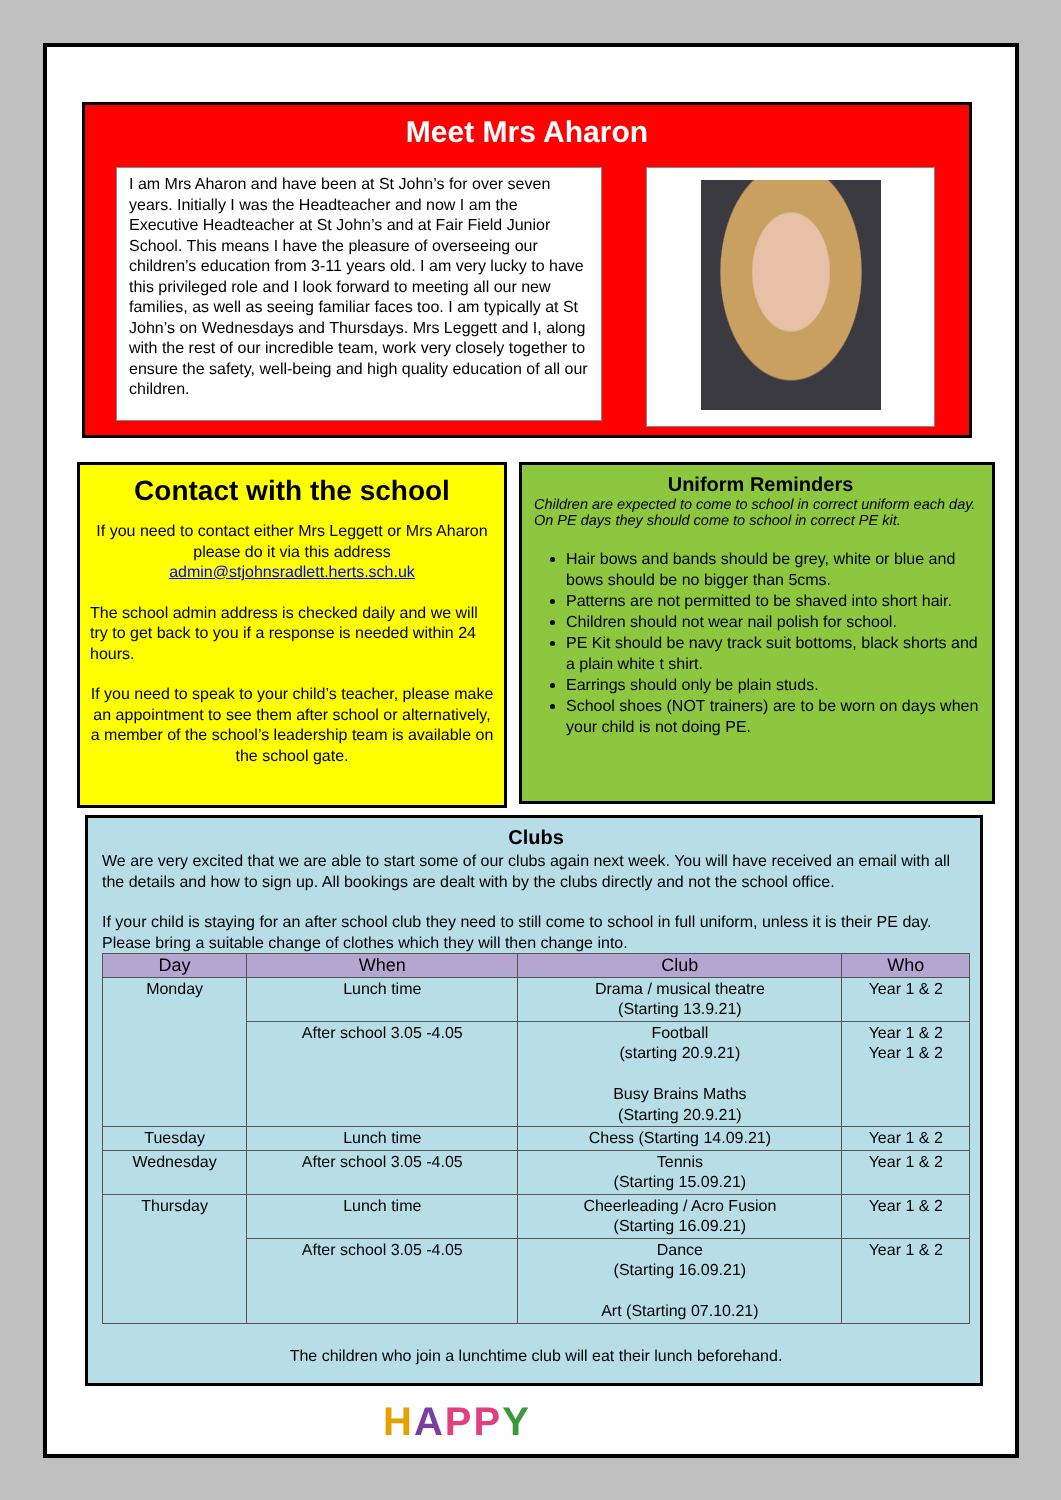Meet Mrs Aharon
I am Mrs Aharon and have been at St John’s for over seven years. Initially I was the Headteacher and now I am the Executive Headteacher at St John’s and at Fair Field Junior School. This means I have the pleasure of overseeing our children’s education from 3-11 years old. I am very lucky to have this privileged role and I look forward to meeting all our new families, as well as seeing familiar faces too. I am typically at St John’s on Wednesdays and Thursdays. Mrs Leggett and I, along with the rest of our incredible team, work very closely together to ensure the safety, well-being and high quality education of all our children.
Contact with the school
If you need to contact either Mrs Leggett or Mrs Aharon please do it via this address admin@stjohnsradlett.herts.sch.uk
The school admin address is checked daily and we will try to get back to you if a response is needed within 24 hours.
If you need to speak to your child’s teacher, please make an appointment to see them after school or alternatively, a member of the school’s leadership team is available on the school gate.
Uniform Reminders
Children are expected to come to school in correct uniform each day. On PE days they should come to school in correct PE kit.
Hair bows and bands should be grey, white or blue and bows should be no bigger than 5cms.
Patterns are not permitted to be shaved into short hair.
Children should not wear nail polish for school.
PE Kit should be navy track suit bottoms, black shorts and a plain white t shirt.
Earrings should only be plain studs.
School shoes (NOT trainers) are to be worn on days when your child is not doing PE.
Clubs
We are very excited that we are able to start some of our clubs again next week. You will have received an email with all the details and how to sign up. All bookings are dealt with by the clubs directly and not the school office.
If your child is staying for an after school club they need to still come to school in full uniform, unless it is their PE day. Please bring a suitable change of clothes which they will then change into.
| Day | When | Club | Who |
| --- | --- | --- | --- |
| Monday | Lunch time | Drama / musical theatre (Starting 13.9.21) | Year 1 & 2 |
| | After school 3.05 -4.05 | Football (starting 20.9.21) Busy Brains Maths (Starting 20.9.21) | Year 1 & 2 Year 1 & 2 |
| Tuesday | Lunch time | Chess (Starting 14.09.21) | Year 1 & 2 |
| Wednesday | After school 3.05 -4.05 | Tennis (Starting 15.09.21) | Year 1 & 2 |
| Thursday | Lunch time | Cheerleading / Acro Fusion (Starting 16.09.21) | Year 1 & 2 |
| | After school 3.05 -4.05 | Dance (Starting 16.09.21) Art (Starting 07.10.21) | Year 1 & 2 |
The children who join a lunchtime club will eat their lunch beforehand.
HAPPY